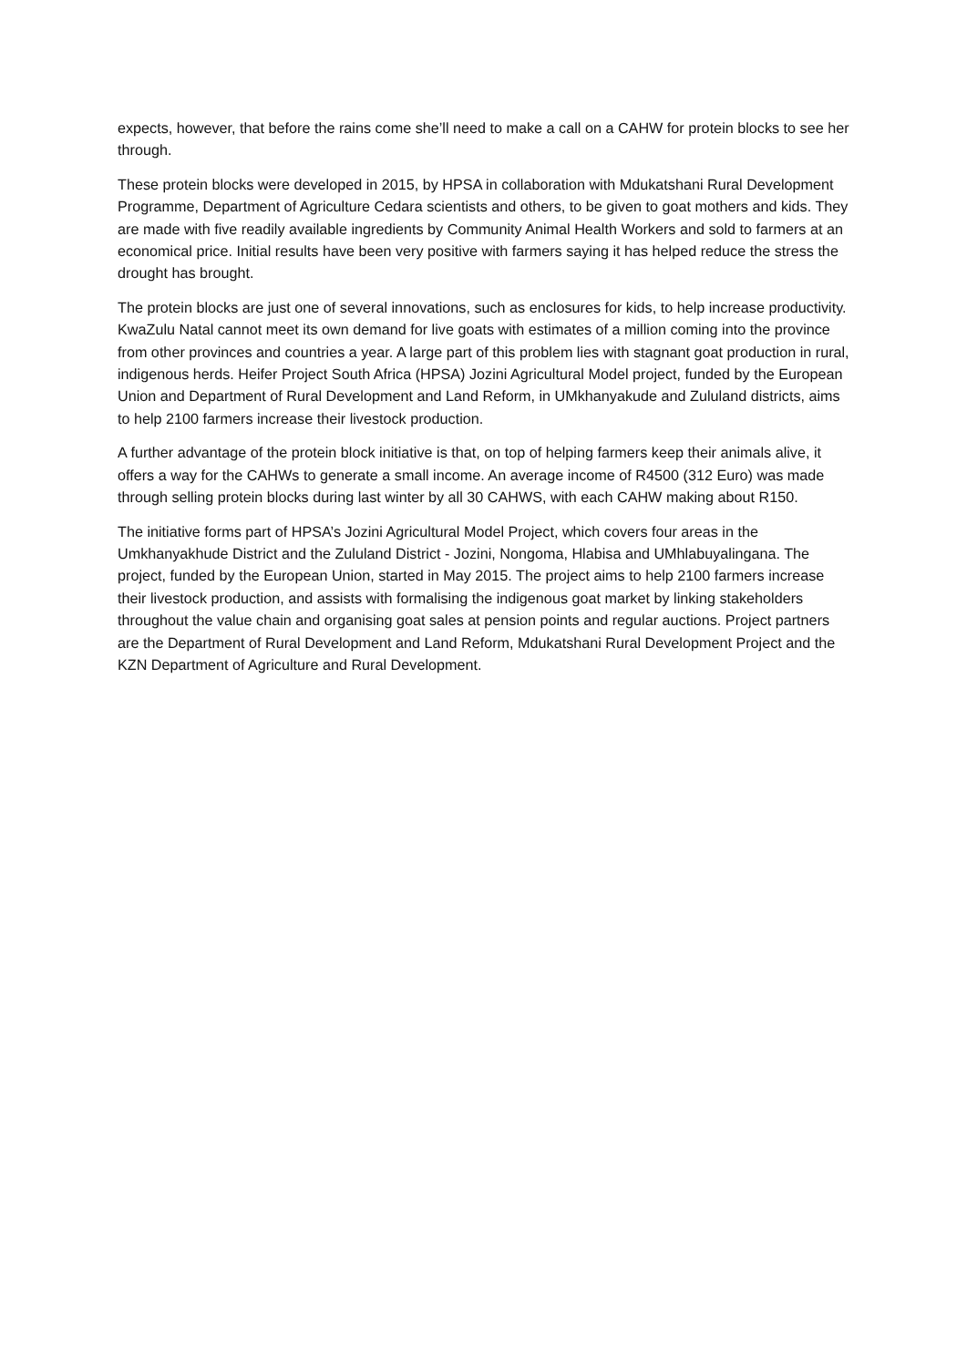expects, however, that before the rains come she’ll need to make a call on a CAHW for protein blocks to see her through.
These protein blocks were developed in 2015, by HPSA in collaboration with Mdukatshani Rural Development Programme, Department of Agriculture Cedara scientists and others, to be given to goat mothers and kids. They are made with five readily available ingredients by Community Animal Health Workers and sold to farmers at an economical price. Initial results have been very positive with farmers saying it has helped reduce the stress the drought has brought.
The protein blocks are just one of several innovations, such as enclosures for kids, to help increase productivity. KwaZulu Natal cannot meet its own demand for live goats with estimates of a million coming into the province from other provinces and countries a year. A large part of this problem lies with stagnant goat production in rural, indigenous herds. Heifer Project South Africa (HPSA) Jozini Agricultural Model project, funded by the European Union and Department of Rural Development and Land Reform, in UMkhanyakude and Zululand districts, aims to help 2100 farmers increase their livestock production.
A further advantage of the protein block initiative is that, on top of helping farmers keep their animals alive, it offers a way for the CAHWs to generate a small income. An average income of R4500 (312 Euro) was made through selling protein blocks during last winter by all 30 CAHWS, with each CAHW making about R150.
The initiative forms part of HPSA’s Jozini Agricultural Model Project, which covers four areas in the Umkhanyakhude District and the Zululand District - Jozini, Nongoma, Hlabisa and UMhlabuyalingana. The project, funded by the European Union, started in May 2015. The project aims to help 2100 farmers increase their livestock production, and assists with formalising the indigenous goat market by linking stakeholders throughout the value chain and organising goat sales at pension points and regular auctions. Project partners are the Department of Rural Development and Land Reform, Mdukatshani Rural Development Project and the KZN Department of Agriculture and Rural Development.